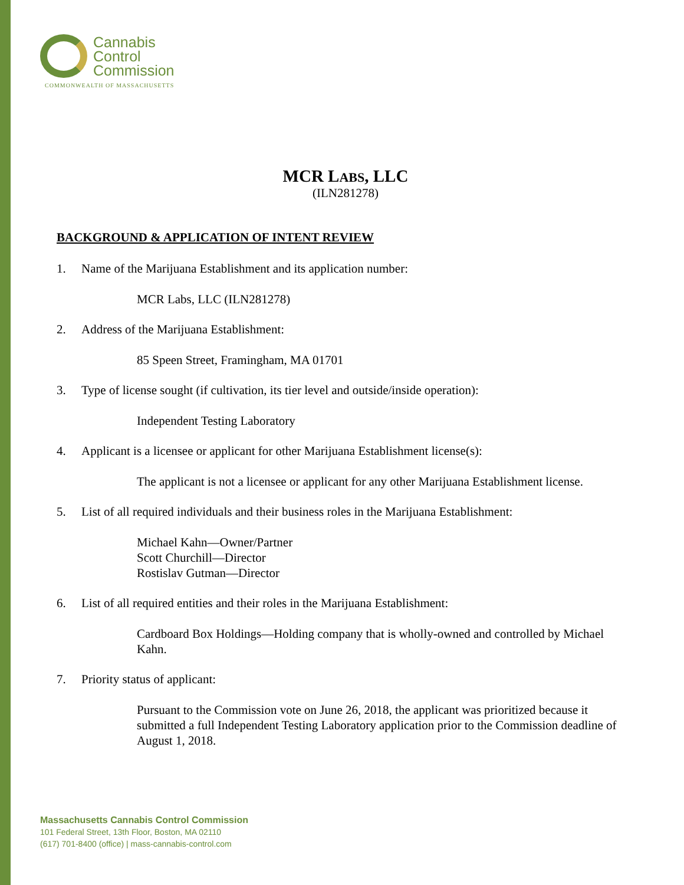Cannabis
Control
Commission
COMMONWEALTH OF MASSACHUSETTS
MCR LABS, LLC
(ILN281278)
BACKGROUND & APPLICATION OF INTENT REVIEW
1. Name of the Marijuana Establishment and its application number:
MCR Labs, LLC (ILN281278)
2. Address of the Marijuana Establishment:
85 Speen Street, Framingham, MA 01701
3. Type of license sought (if cultivation, its tier level and outside/inside operation):
Independent Testing Laboratory
4. Applicant is a licensee or applicant for other Marijuana Establishment license(s):
The applicant is not a licensee or applicant for any other Marijuana Establishment license.
5. List of all required individuals and their business roles in the Marijuana Establishment:
Michael Kahn—Owner/Partner
Scott Churchill—Director
Rostislav Gutman—Director
6. List of all required entities and their roles in the Marijuana Establishment:
Cardboard Box Holdings—Holding company that is wholly-owned and controlled by Michael Kahn.
7. Priority status of applicant:
Pursuant to the Commission vote on June 26, 2018, the applicant was prioritized because it submitted a full Independent Testing Laboratory application prior to the Commission deadline of August 1, 2018.
Massachusetts Cannabis Control Commission
101 Federal Street, 13th Floor, Boston, MA 02110
(617) 701-8400 (office) | mass-cannabis-control.com